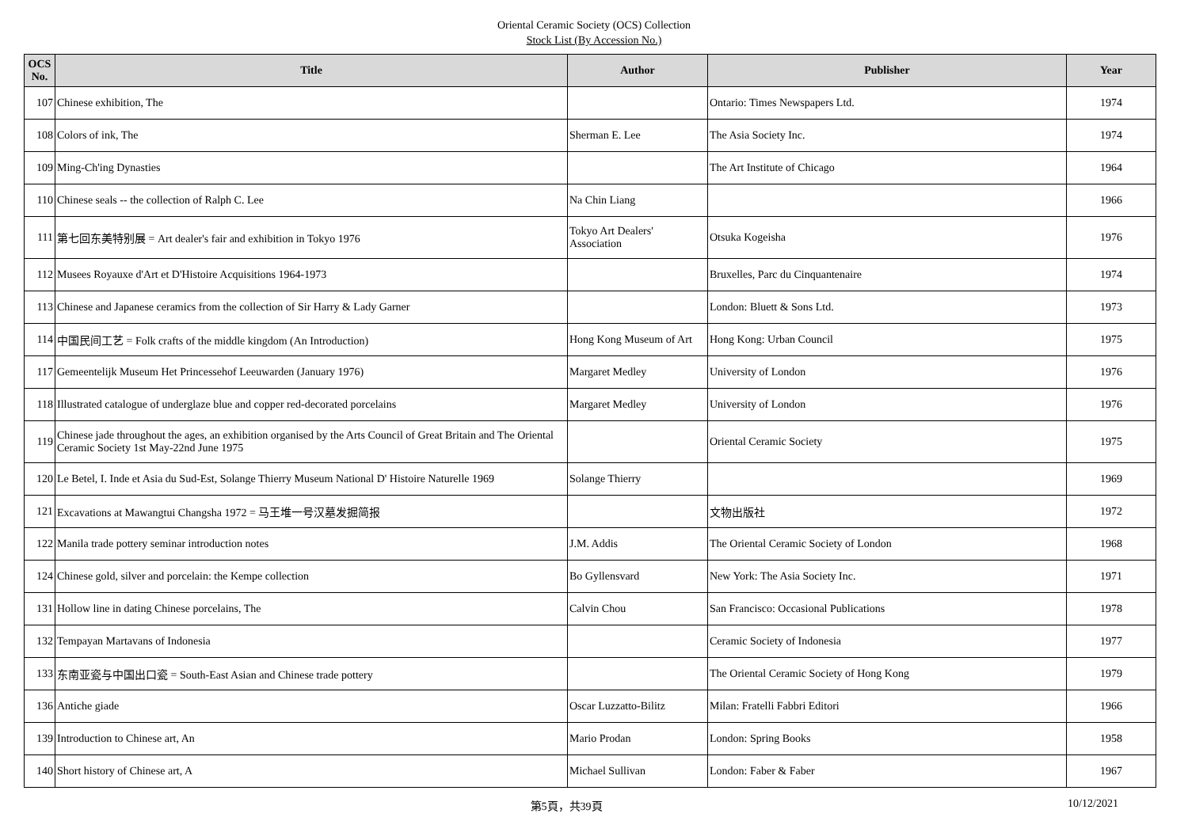Oriental Ceramic Society (OCS) Collection
Stock List (By Accession No.)
| OCS No. | Title | Author | Publisher | Year |
| --- | --- | --- | --- | --- |
| 107 | Chinese exhibition, The | | Ontario: Times Newspapers Ltd. | 1974 |
| 108 | Colors of ink, The | Sherman E. Lee | The Asia Society Inc. | 1974 |
| 109 | Ming-Ch'ing Dynasties | | The Art Institute of Chicago | 1964 |
| 110 | Chinese seals -- the collection of Ralph C. Lee | Na Chin Liang | | 1966 |
| 111 | 第七回东美特别展 = Art dealer's fair and exhibition in Tokyo 1976 | Tokyo Art Dealers' Association | Otsuka Kogeisha | 1976 |
| 112 | Musees Royauxe d'Art et D'Histoire Acquisitions 1964-1973 | | Bruxelles, Parc du Cinquantenaire | 1974 |
| 113 | Chinese and Japanese ceramics from the collection of Sir Harry & Lady Garner | | London: Bluett & Sons Ltd. | 1973 |
| 114 | 中国民间工艺 = Folk crafts of the middle kingdom (An Introduction) | Hong Kong Museum of Art | Hong Kong: Urban Council | 1975 |
| 117 | Gemeentelijk Museum Het Princessehof Leeuwarden (January 1976) | Margaret Medley | University of London | 1976 |
| 118 | Illustrated catalogue of underglaze blue and copper red-decorated porcelains | Margaret Medley | University of London | 1976 |
| 119 | Chinese jade throughout the ages, an exhibition organised by the Arts Council of Great Britain and The Oriental Ceramic Society 1st May-22nd June 1975 | | Oriental Ceramic Society | 1975 |
| 120 | Le Betel, I. Inde et Asia du Sud-Est, Solange Thierry Museum National D' Histoire Naturelle 1969 | Solange Thierry | | 1969 |
| 121 | Excavations at Mawangtui Changsha 1972 = 马王堆一号汉墓发掘简报 | | 文物出版社 | 1972 |
| 122 | Manila trade pottery seminar introduction notes | J.M. Addis | The Oriental Ceramic Society of London | 1968 |
| 124 | Chinese gold, silver and porcelain: the Kempe collection | Bo Gyllensvard | New York: The Asia Society Inc. | 1971 |
| 131 | Hollow line in dating Chinese porcelains, The | Calvin Chou | San Francisco: Occasional Publications | 1978 |
| 132 | Tempayan Martavans of Indonesia | | Ceramic Society of Indonesia | 1977 |
| 133 | 东南亚瓷与中国出口瓷 = South-East Asian and Chinese trade pottery | | The Oriental Ceramic Society of Hong Kong | 1979 |
| 136 | Antiche giade | Oscar Luzzatto-Bilitz | Milan: Fratelli Fabbri Editori | 1966 |
| 139 | Introduction to Chinese art, An | Mario Prodan | London: Spring Books | 1958 |
| 140 | Short history of Chinese art, A | Michael Sullivan | London: Faber & Faber | 1967 |
第5頁，共39頁 10/12/2021